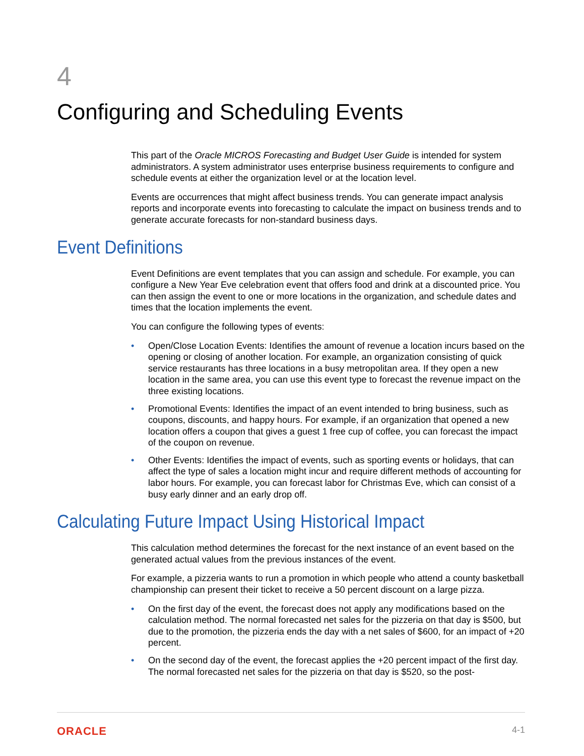4
Configuring and Scheduling Events
This part of the Oracle MICROS Forecasting and Budget User Guide is intended for system administrators. A system administrator uses enterprise business requirements to configure and schedule events at either the organization level or at the location level.
Events are occurrences that might affect business trends. You can generate impact analysis reports and incorporate events into forecasting to calculate the impact on business trends and to generate accurate forecasts for non-standard business days.
Event Definitions
Event Definitions are event templates that you can assign and schedule. For example, you can configure a New Year Eve celebration event that offers food and drink at a discounted price. You can then assign the event to one or more locations in the organization, and schedule dates and times that the location implements the event.
You can configure the following types of events:
• Open/Close Location Events: Identifies the amount of revenue a location incurs based on the opening or closing of another location. For example, an organization consisting of quick service restaurants has three locations in a busy metropolitan area. If they open a new location in the same area, you can use this event type to forecast the revenue impact on the three existing locations.
• Promotional Events: Identifies the impact of an event intended to bring business, such as coupons, discounts, and happy hours. For example, if an organization that opened a new location offers a coupon that gives a guest 1 free cup of coffee, you can forecast the impact of the coupon on revenue.
• Other Events: Identifies the impact of events, such as sporting events or holidays, that can affect the type of sales a location might incur and require different methods of accounting for labor hours. For example, you can forecast labor for Christmas Eve, which can consist of a busy early dinner and an early drop off.
Calculating Future Impact Using Historical Impact
This calculation method determines the forecast for the next instance of an event based on the generated actual values from the previous instances of the event.
For example, a pizzeria wants to run a promotion in which people who attend a county basketball championship can present their ticket to receive a 50 percent discount on a large pizza.
• On the first day of the event, the forecast does not apply any modifications based on the calculation method. The normal forecasted net sales for the pizzeria on that day is $500, but due to the promotion, the pizzeria ends the day with a net sales of $600, for an impact of +20 percent.
• On the second day of the event, the forecast applies the +20 percent impact of the first day. The normal forecasted net sales for the pizzeria on that day is $520, so the post-
ORACLE 4-1